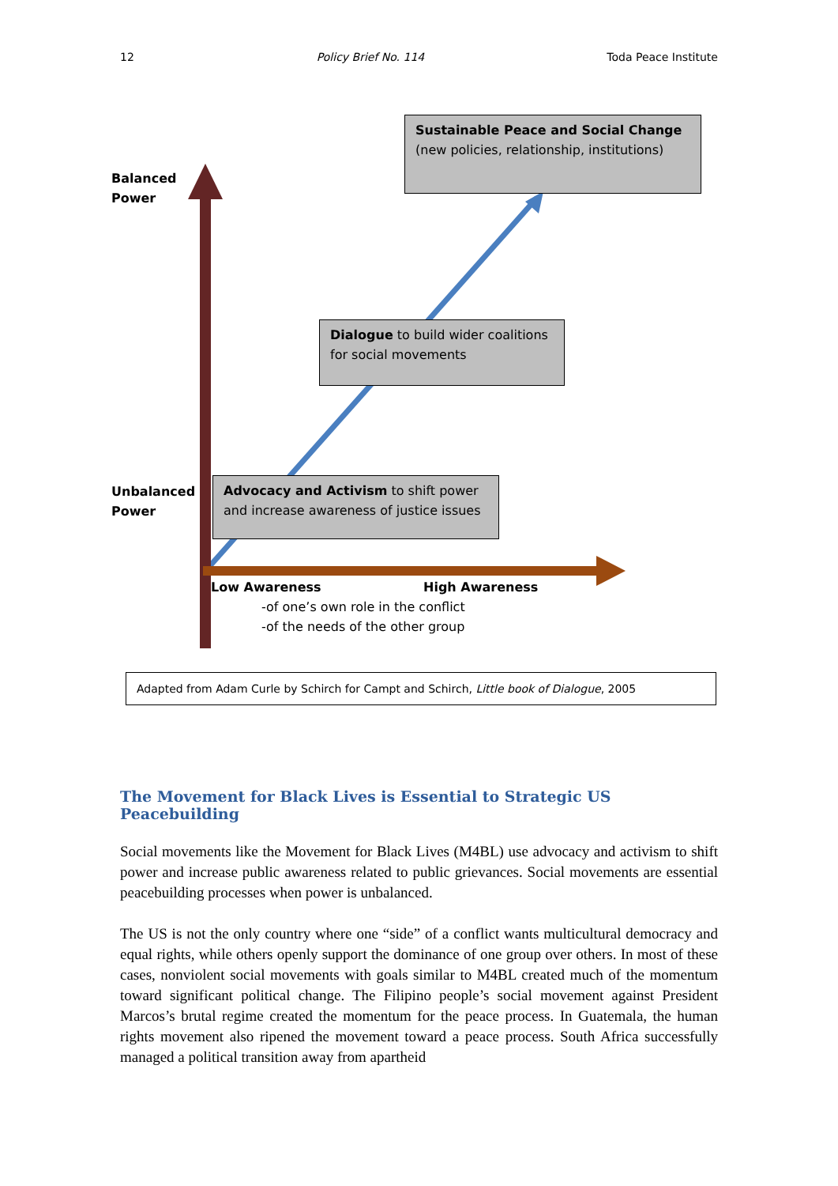12 Policy Brief No. 114 Toda Peace Institute
Sustainable Peace and Social Change (new policies, relationship, institutions)
Balanced
Power
Dialogue to build wider coalitions for social movements
Unbalanced
Power
Advocacy and Activism to shift power and increase awareness of justice issues
Low Awareness High Awareness
-of one’s own role in the conflict
-of the needs of the other group
Adapted from Adam Curle by Schirch for Campt and Schirch, Little book of Dialogue, 2005
The Movement for Black Lives is Essential to Strategic US Peacebuilding
Social movements like the Movement for Black Lives (M4BL) use advocacy and activism to shift power and increase public awareness related to public grievances. Social movements are essential peacebuilding processes when power is unbalanced.
The US is not the only country where one “side” of a conflict wants multicultural democracy and equal rights, while others openly support the dominance of one group over others. In most of these cases, nonviolent social movements with goals similar to M4BL created much of the momentum toward significant political change. The Filipino people’s social movement against President Marcos’s brutal regime created the momentum for the peace process. In Guatemala, the human rights movement also ripened the movement toward a peace process. South Africa successfully managed a political transition away from apartheid